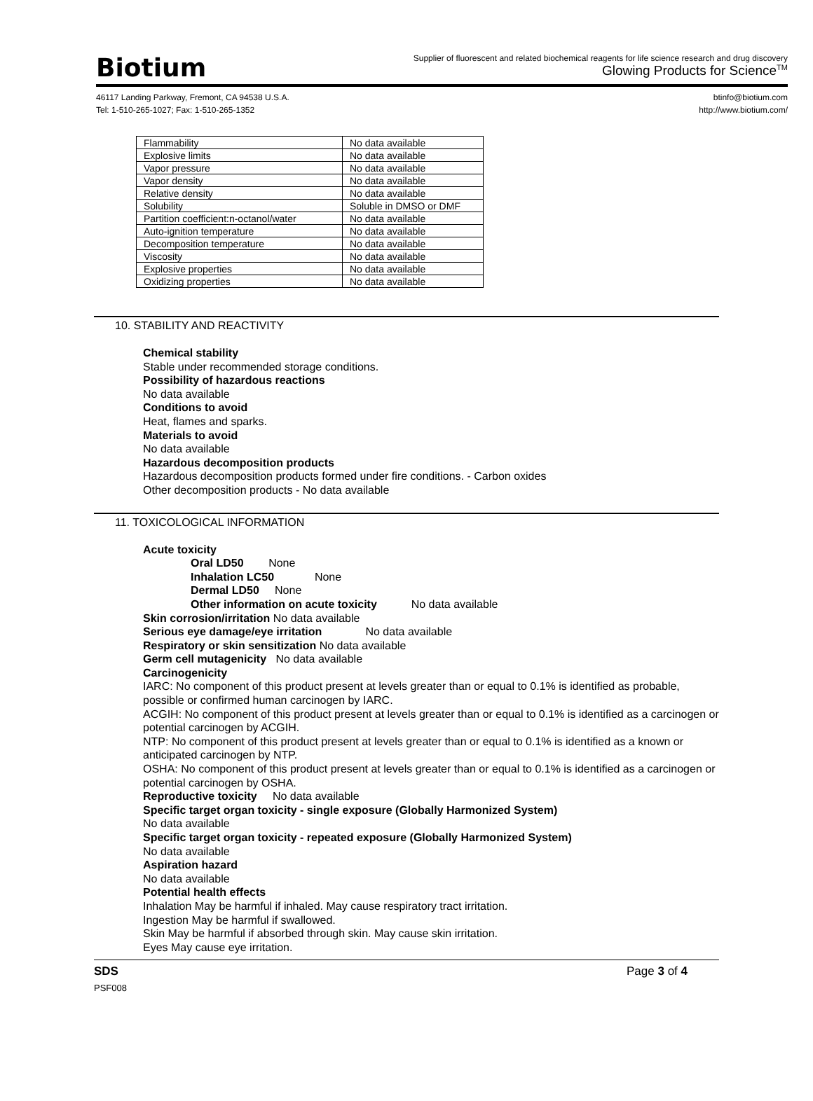Biotium
Supplier of fluorescent and related biochemical reagents for life science research and drug discovery
Glowing Products for Science<sup>TM</sup>
46117 Landing Parkway, Fremont, CA 94538 U.S.A.
Tel: 1-510-265-1027; Fax: 1-510-265-1352
btinfo@biotium.com
http://www.biotium.com/
| Flammability | No data available |
| Explosive limits | No data available |
| Vapor pressure | No data available |
| Vapor density | No data available |
| Relative density | No data available |
| Solubility | Soluble in DMSO or DMF |
| Partition coefficient:n-octanol/water | No data available |
| Auto-ignition temperature | No data available |
| Decomposition temperature | No data available |
| Viscosity | No data available |
| Explosive properties | No data available |
| Oxidizing properties | No data available |
10. STABILITY AND REACTIVITY
Chemical stability
Stable under recommended storage conditions.
Possibility of hazardous reactions
No data available
Conditions to avoid
Heat, flames and sparks.
Materials to avoid
No data available
Hazardous decomposition products
Hazardous decomposition products formed under fire conditions. - Carbon oxides
Other decomposition products - No data available
11. TOXICOLOGICAL INFORMATION
Acute toxicity
Oral LD50 None
Inhalation LC50 None
Dermal LD50 None
Other information on acute toxicity No data available
Skin corrosion/irritation No data available
Serious eye damage/eye irritation No data available
Respiratory or skin sensitization No data available
Germ cell mutagenicity No data available
Carcinogenicity
IARC: No component of this product present at levels greater than or equal to 0.1% is identified as probable, possible or confirmed human carcinogen by IARC.
ACGIH: No component of this product present at levels greater than or equal to 0.1% is identified as a carcinogen or potential carcinogen by ACGIH.
NTP: No component of this product present at levels greater than or equal to 0.1% is identified as a known or anticipated carcinogen by NTP.
OSHA: No component of this product present at levels greater than or equal to 0.1% is identified as a carcinogen or potential carcinogen by OSHA.
Reproductive toxicity No data available
Specific target organ toxicity - single exposure (Globally Harmonized System)
No data available
Specific target organ toxicity - repeated exposure (Globally Harmonized System)
No data available
Aspiration hazard
No data available
Potential health effects
Inhalation May be harmful if inhaled. May cause respiratory tract irritation.
Ingestion May be harmful if swallowed.
Skin May be harmful if absorbed through skin. May cause skin irritation.
Eyes May cause eye irritation.
SDS Page 3 of 4
PSF008